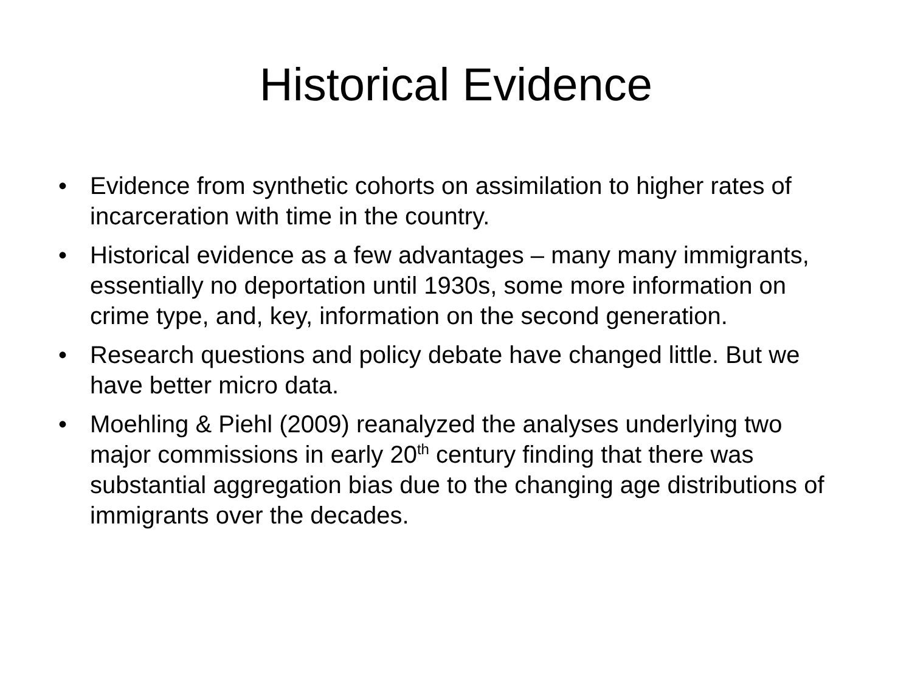Historical Evidence
• Evidence from synthetic cohorts on assimilation to higher rates of incarceration with time in the country.
• Historical evidence as a few advantages – many many immigrants, essentially no deportation until 1930s, some more information on crime type, and, key, information on the second generation.
• Research questions and policy debate have changed little. But we have better micro data.
• Moehling & Piehl (2009) reanalyzed the analyses underlying two major commissions in early 20<sup>th</sup> century finding that there was substantial aggregation bias due to the changing age distributions of immigrants over the decades.